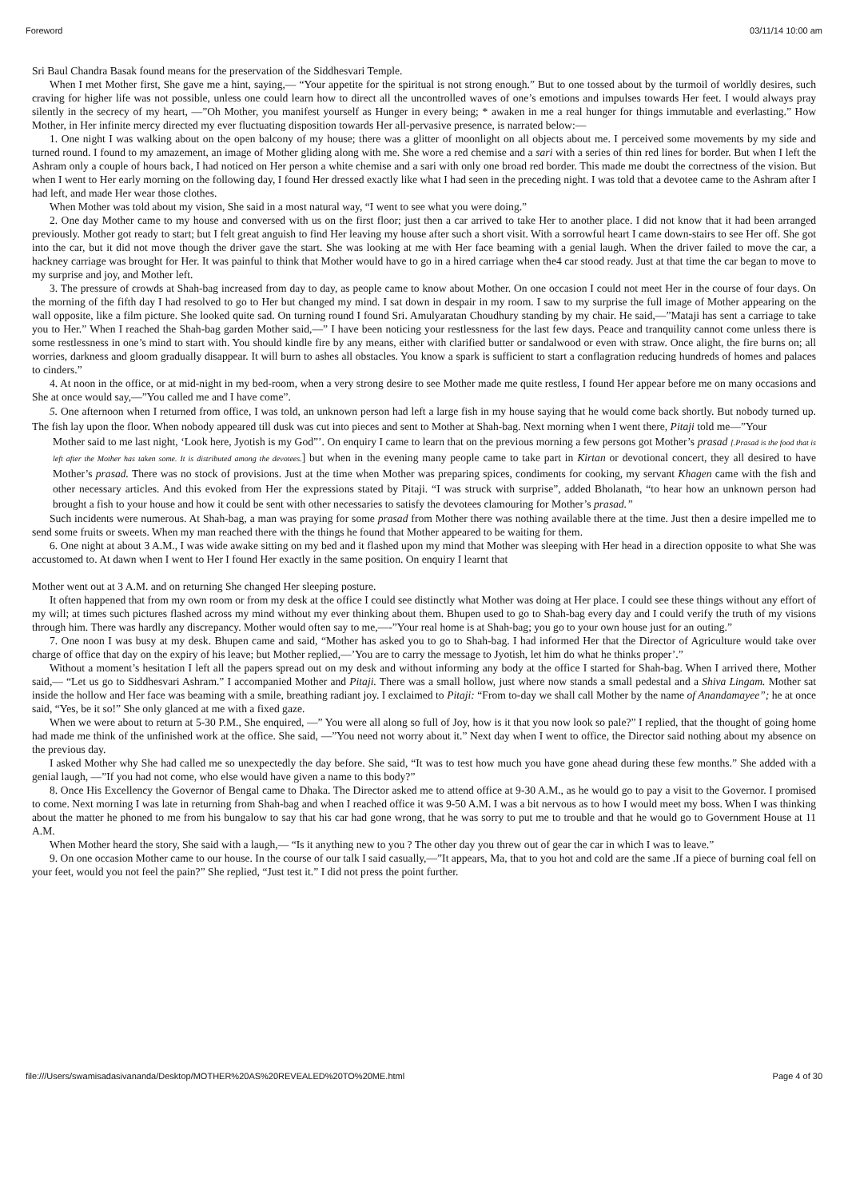Foreword 03/11/14 10:00 am
Sri Baul Chandra Basak found means for the preservation of the Siddhesvari Temple.
When I met Mother first, She gave me a hint, saying,— “Your appetite for the spiritual is not strong enough.” But to one tossed about by the turmoil of worldly desires, such craving for higher life was not possible, unless one could learn how to direct all the uncontrolled waves of one’s emotions and impulses towards Her feet. I would always pray silently in the secrecy of my heart, —”Oh Mother, you manifest yourself as Hunger in every being; * awaken in me a real hunger for things immutable and everlasting.” How Mother, in Her infinite mercy directed my ever fluctuating disposition towards Her all-pervasive presence, is narrated below:—
1. One night I was walking about on the open balcony of my house; there was a glitter of moonlight on all objects about me. I perceived some movements by my side and turned round. I found to my amazement, an image of Mother gliding along with me. She wore a red chemise and a sari with a series of thin red lines for border. But when I left the Ashram only a couple of hours back, I had noticed on Her person a white chemise and a sari with only one broad red border. This made me doubt the correctness of the vision. But when I went to Her early morning on the following day, I found Her dressed exactly like what I had seen in the preceding night. I was told that a devotee came to the Ashram after I had left, and made Her wear those clothes.
When Mother was told about my vision, She said in a most natural way, “I went to see what you were doing.”
2. One day Mother came to my house and conversed with us on the first floor; just then a car arrived to take Her to another place. I did not know that it had been arranged previously. Mother got ready to start; but I felt great anguish to find Her leaving my house after such a short visit. With a sorrowful heart I came down-stairs to see Her off. She got into the car, but it did not move though the driver gave the start. She was looking at me with Her face beaming with a genial laugh. When the driver failed to move the car, a hackney carriage was brought for Her. It was painful to think that Mother would have to go in a hired carriage when the4 car stood ready. Just at that time the car began to move to my surprise and joy, and Mother left.
3. The pressure of crowds at Shah-bag increased from day to day, as people came to know about Mother. On one occasion I could not meet Her in the course of four days. On the morning of the fifth day I had resolved to go to Her but changed my mind. I sat down in despair in my room. I saw to my surprise the full image of Mother appearing on the wall opposite, like a film picture. She looked quite sad. On turning round I found Sri. Amulyaratan Choudhury standing by my chair. He said,—”Mataji has sent a carriage to take you to Her.” When I reached the Shah-bag garden Mother said,—” I have been noticing your restlessness for the last few days. Peace and tranquility cannot come unless there is some restlessness in one’s mind to start with. You should kindle fire by any means, either with clarified butter or sandalwood or even with straw. Once alight, the fire burns on; all worries, darkness and gloom gradually disappear. It will burn to ashes all obstacles. You know a spark is sufficient to start a conflagration reducing hundreds of homes and palaces to cinders.”
4. At noon in the office, or at mid-night in my bed-room, when a very strong desire to see Mother made me quite restless, I found Her appear before me on many occasions and She at once would say,—”You called me and I have come”.
5. One afternoon when I returned from office, I was told, an unknown person had left a large fish in my house saying that he would come back shortly. But nobody turned up. The fish lay upon the floor. When nobody appeared till dusk was cut into pieces and sent to Mother at Shah-bag. Next morning when I went there, Pitaji told me—”Your
Mother said to me last night, ‘Look here, Jyotish is my God”’. On enquiry I came to learn that on the previous morning a few persons got Mother’s prasad [.Prasad is the food that is left after the Mother has taken some. It is distributed among the devotees.] but when in the evening many people came to take part in Kirtan or devotional concert, they all desired to have Mother’s prasad. There was no stock of provisions. Just at the time when Mother was preparing spices, condiments for cooking, my servant Khagen came with the fish and other necessary articles. And this evoked from Her the expressions stated by Pitaji. “I was struck with surprise”, added Bholanath, “to hear how an unknown person had brought a fish to your house and how it could be sent with other necessaries to satisfy the devotees clamouring for Mother’s prasad.”
Such incidents were numerous. At Shah-bag, a man was praying for some prasad from Mother there was nothing available there at the time. Just then a desire impelled me to send some fruits or sweets. When my man reached there with the things he found that Mother appeared to be waiting for them.
6. One night at about 3 A.M., I was wide awake sitting on my bed and it flashed upon my mind that Mother was sleeping with Her head in a direction opposite to what She was accustomed to. At dawn when I went to Her I found Her exactly in the same position. On enquiry I learnt that
Mother went out at 3 A.M. and on returning She changed Her sleeping posture.
It often happened that from my own room or from my desk at the office I could see distinctly what Mother was doing at Her place. I could see these things without any effort of my will; at times such pictures flashed across my mind without my ever thinking about them. Bhupen used to go to Shah-bag every day and I could verify the truth of my visions through him. There was hardly any discrepancy. Mother would often say to me,—-”Your real home is at Shah-bag; you go to your own house just for an outing.”
7. One noon I was busy at my desk. Bhupen came and said, “Mother has asked you to go to Shah-bag. I had informed Her that the Director of Agriculture would take over charge of office that day on the expiry of his leave; but Mother replied,—’You are to carry the message to Jyotish, let him do what he thinks proper’.”
Without a moment’s hesitation I left all the papers spread out on my desk and without informing any body at the office I started for Shah-bag. When I arrived there, Mother said,— “Let us go to Siddhesvari Ashram.” I accompanied Mother and Pitaji. There was a small hollow, just where now stands a small pedestal and a Shiva Lingam. Mother sat inside the hollow and Her face was beaming with a smile, breathing radiant joy. I exclaimed to Pitaji: “From to-day we shall call Mother by the name of Anandamayee”; he at once said, “Yes, be it so!” She only glanced at me with a fixed gaze.
When we were about to return at 5-30 P.M., She enquired, —” You were all along so full of Joy, how is it that you now look so pale?” I replied, that the thought of going home had made me think of the unfinished work at the office. She said, —”You need not worry about it.” Next day when I went to office, the Director said nothing about my absence on the previous day.
I asked Mother why She had called me so unexpectedly the day before. She said, “It was to test how much you have gone ahead during these few months.” She added with a genial laugh, —”If you had not come, who else would have given a name to this body?”
8. Once His Excellency the Governor of Bengal came to Dhaka. The Director asked me to attend office at 9-30 A.M., as he would go to pay a visit to the Governor. I promised to come. Next morning I was late in returning from Shah-bag and when I reached office it was 9-50 A.M. I was a bit nervous as to how I would meet my boss. When I was thinking about the matter he phoned to me from his bungalow to say that his car had gone wrong, that he was sorry to put me to trouble and that he would go to Government House at 11 A.M.
When Mother heard the story, She said with a laugh,— “Is it anything new to you ? The other day you threw out of gear the car in which I was to leave.”
9. On one occasion Mother came to our house. In the course of our talk I said casually,—”It appears, Ma, that to you hot and cold are the same .If a piece of burning coal fell on your feet, would you not feel the pain?” She replied, “Just test it.” I did not press the point further.
file:///Users/swamisadasivananda/Desktop/MOTHER%20AS%20REVEALED%20TO%20ME.html Page 4 of 30